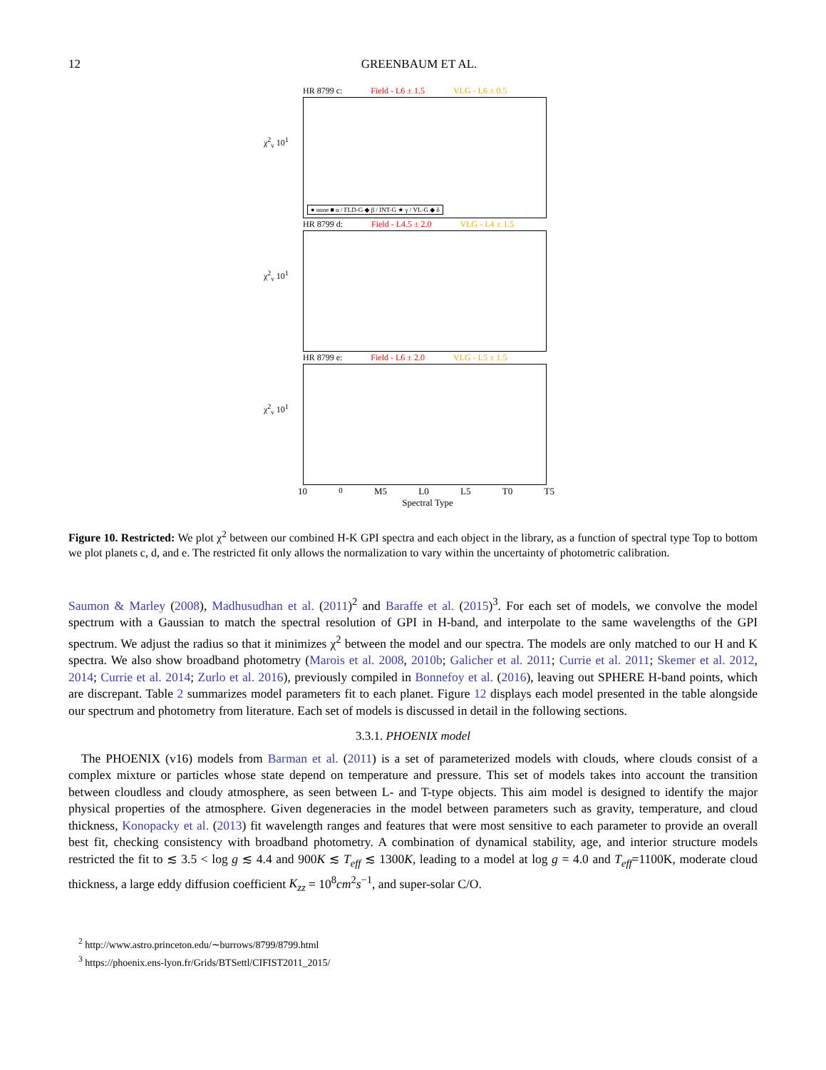12 GREENBAUM ET AL.
HR 8799 c: Field - L6 ± 1.5 VLG - L6 ± 0.5
χ<sup>2</sup><sub>ν</sub> 10<sup>1</sup>
● none ■ α / FLD-G ◆ β / INT-G ★ γ / VL-G ◆ δ
HR 8799 d: Field - L4.5 ± 2.0 VLG - L4 ± 1.5
χ<sup>2</sup><sub>ν</sub> 10<sup>1</sup>
HR 8799 e: Field - L6 ± 2.0 VLG - L5 ± 1.5
χ<sup>2</sup><sub>ν</sub> 10<sup>1</sup>
10<sup>0</sup> M5 L0 L5 T0 T5
Spectral Type
Figure 10. Restricted: We plot χ<sup>2</sup> between our combined H-K GPI spectra and each object in the library, as a function of spectral type Top to bottom we plot planets c, d, and e. The restricted fit only allows the normalization to vary within the uncertainty of photometric calibration.
Saumon & Marley (2008), Madhusudhan et al. (2011)<sup>2</sup> and Baraffe et al. (2015)<sup>3</sup>. For each set of models, we convolve the model spectrum with a Gaussian to match the spectral resolution of GPI in H-band, and interpolate to the same wavelengths of the GPI spectrum. We adjust the radius so that it minimizes χ<sup>2</sup> between the model and our spectra. The models are only matched to our H and K spectra. We also show broadband photometry (Marois et al. 2008, 2010b; Galicher et al. 2011; Currie et al. 2011; Skemer et al. 2012, 2014; Currie et al. 2014; Zurlo et al. 2016), previously compiled in Bonnefoy et al. (2016), leaving out SPHERE H-band points, which are discrepant. Table 2 summarizes model parameters fit to each planet. Figure 12 displays each model presented in the table alongside our spectrum and photometry from literature. Each set of models is discussed in detail in the following sections.
3.3.1. PHOENIX model
The PHOENIX (v16) models from Barman et al. (2011) is a set of parameterized models with clouds, where clouds consist of a complex mixture or particles whose state depend on temperature and pressure. This set of models takes into account the transition between cloudless and cloudy atmosphere, as seen between L- and T-type objects. This aim model is designed to identify the major physical properties of the atmosphere. Given degeneracies in the model between parameters such as gravity, temperature, and cloud thickness, Konopacky et al. (2013) fit wavelength ranges and features that were most sensitive to each parameter to provide an overall best fit, checking consistency with broadband photometry. A combination of dynamical stability, age, and interior structure models restricted the fit to ≲ 3.5 < log g ≲ 4.4 and 900K ≲ T<sub>eff</sub> ≲ 1300K, leading to a model at log g = 4.0 and T<sub>eff</sub>=1100K, moderate cloud thickness, a large eddy diffusion coefficient K<sub>zz</sub> = 10<sup>8</sup>cm<sup>2</sup>s<sup>−1</sup>, and super-solar C/O.
<sup>2</sup> http://www.astro.princeton.edu/∼burrows/8799/8799.html
<sup>3</sup> https://phoenix.ens-lyon.fr/Grids/BTSettl/CIFIST2011_2015/